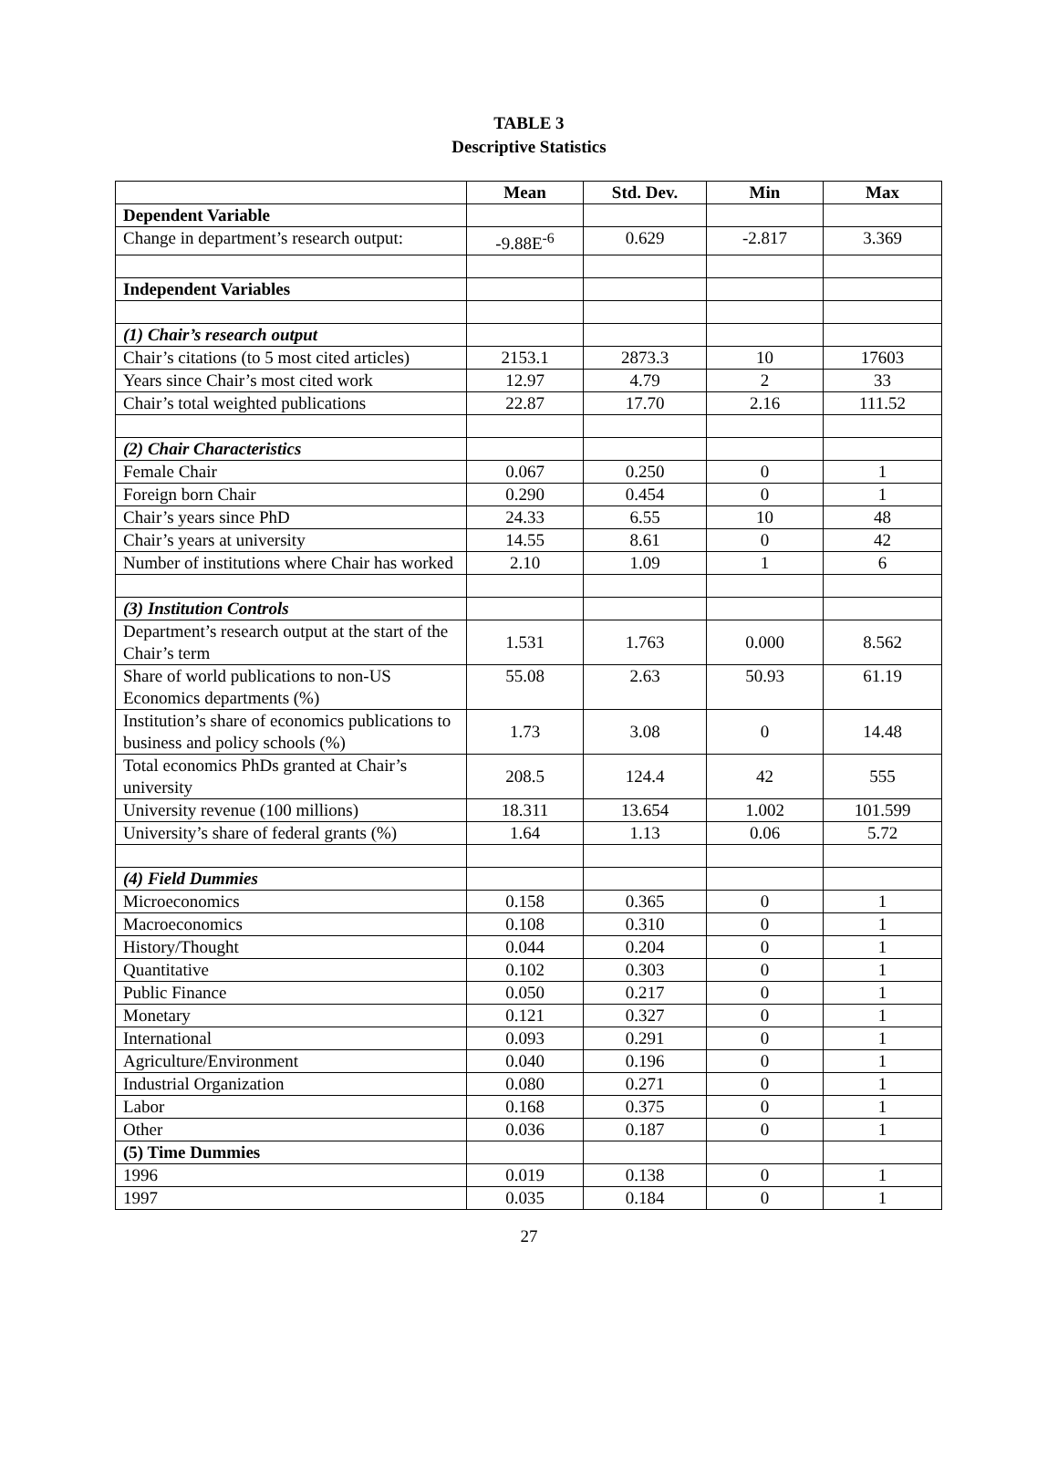TABLE 3
Descriptive Statistics
| | Mean | Std. Dev. | Min | Max |
| --- | --- | --- | --- | --- |
| Dependent Variable | | | | |
| Change in department’s research output: | -9.88E<sup>-6</sup> | 0.629 | -2.817 | 3.369 |
| Independent Variables | | | | |
| (1) Chair’s research output | | | | |
| Chair’s citations (to 5 most cited articles) | 2153.1 | 2873.3 | 10 | 17603 |
| Years since Chair’s most cited work | 12.97 | 4.79 | 2 | 33 |
| Chair’s total weighted publications | 22.87 | 17.70 | 2.16 | 111.52 |
| (2) Chair Characteristics | | | | |
| Female Chair | 0.067 | 0.250 | 0 | 1 |
| Foreign born Chair | 0.290 | 0.454 | 0 | 1 |
| Chair’s years since PhD | 24.33 | 6.55 | 10 | 48 |
| Chair’s years at university | 14.55 | 8.61 | 0 | 42 |
| Number of institutions where Chair has worked | 2.10 | 1.09 | 1 | 6 |
| (3) Institution Controls | | | | |
| Department’s research output at the start of the Chair’s term | 1.531 | 1.763 | 0.000 | 8.562 |
| Share of world publications to non-US Economics departments (%) | 55.08 | 2.63 | 50.93 | 61.19 |
| Institution’s share of economics publications to business and policy schools (%) | 1.73 | 3.08 | 0 | 14.48 |
| Total economics PhDs granted at Chair’s university | 208.5 | 124.4 | 42 | 555 |
| University revenue (100 millions) | 18.311 | 13.654 | 1.002 | 101.599 |
| University’s share of federal grants (%) | 1.64 | 1.13 | 0.06 | 5.72 |
| (4) Field Dummies | | | | |
| Microeconomics | 0.158 | 0.365 | 0 | 1 |
| Macroeconomics | 0.108 | 0.310 | 0 | 1 |
| History/Thought | 0.044 | 0.204 | 0 | 1 |
| Quantitative | 0.102 | 0.303 | 0 | 1 |
| Public Finance | 0.050 | 0.217 | 0 | 1 |
| Monetary | 0.121 | 0.327 | 0 | 1 |
| International | 0.093 | 0.291 | 0 | 1 |
| Agriculture/Environment | 0.040 | 0.196 | 0 | 1 |
| Industrial Organization | 0.080 | 0.271 | 0 | 1 |
| Labor | 0.168 | 0.375 | 0 | 1 |
| Other | 0.036 | 0.187 | 0 | 1 |
| (5) Time Dummies | | | | |
| 1996 | 0.019 | 0.138 | 0 | 1 |
| 1997 | 0.035 | 0.184 | 0 | 1 |
27